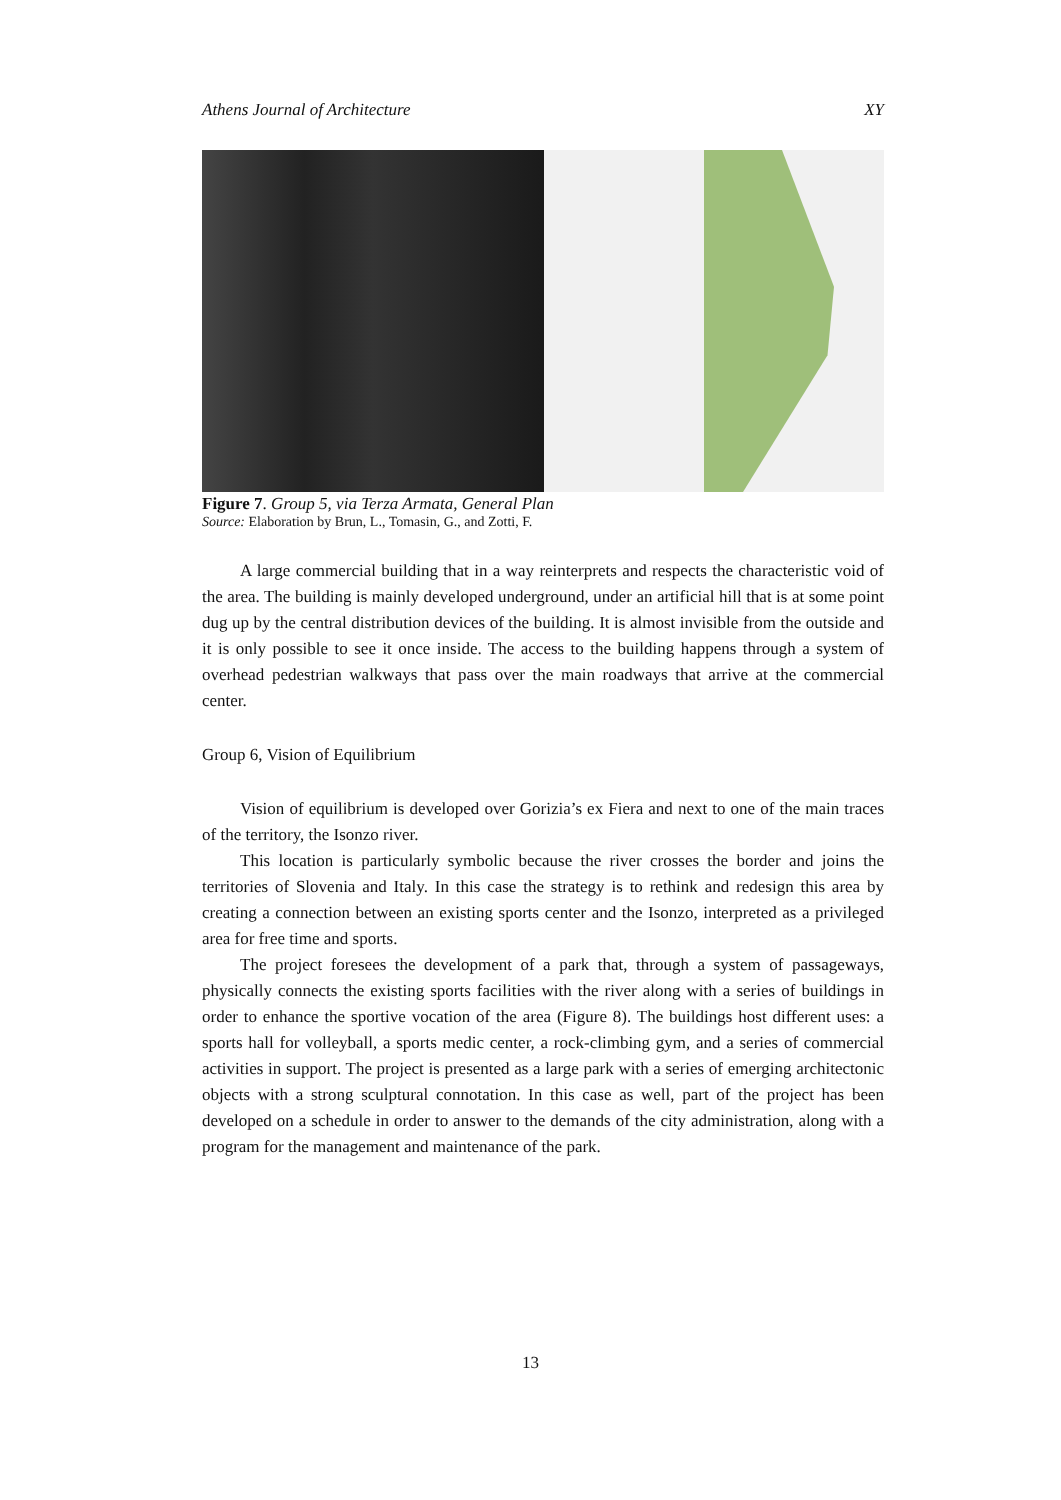Athens Journal of Architecture XY
Figure 7. Group 5, via Terza Armata, General Plan
Source: Elaboration by Brun, L., Tomasin, G., and Zotti, F.
A large commercial building that in a way reinterprets and respects the characteristic void of the area. The building is mainly developed underground, under an artificial hill that is at some point dug up by the central distribution devices of the building. It is almost invisible from the outside and it is only possible to see it once inside. The access to the building happens through a system of overhead pedestrian walkways that pass over the main roadways that arrive at the commercial center.
Group 6, Vision of Equilibrium
Vision of equilibrium is developed over Gorizia’s ex Fiera and next to one of the main traces of the territory, the Isonzo river.
This location is particularly symbolic because the river crosses the border and joins the territories of Slovenia and Italy. In this case the strategy is to rethink and redesign this area by creating a connection between an existing sports center and the Isonzo, interpreted as a privileged area for free time and sports.
The project foresees the development of a park that, through a system of passageways, physically connects the existing sports facilities with the river along with a series of buildings in order to enhance the sportive vocation of the area (Figure 8). The buildings host different uses: a sports hall for volleyball, a sports medic center, a rock-climbing gym, and a series of commercial activities in support. The project is presented as a large park with a series of emerging architectonic objects with a strong sculptural connotation. In this case as well, part of the project has been developed on a schedule in order to answer to the demands of the city administration, along with a program for the management and maintenance of the park.
13